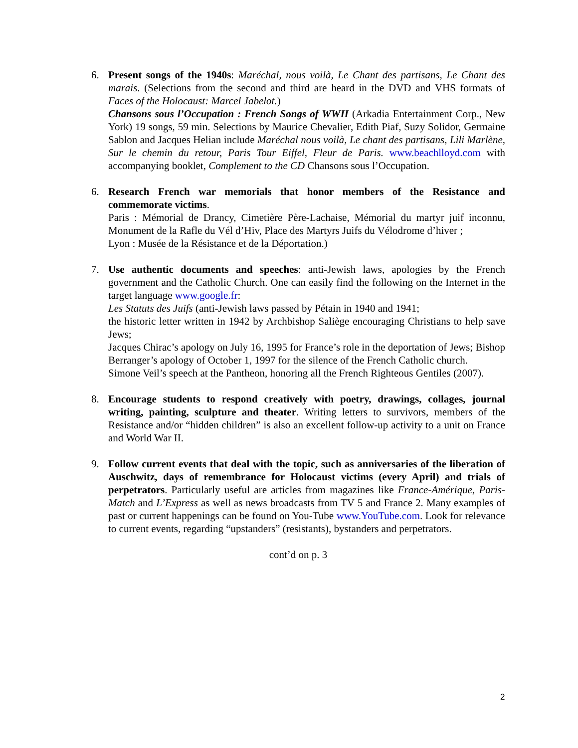6. Present songs of the 1940s: Maréchal, nous voilà, Le Chant des partisans, Le Chant des marais. (Selections from the second and third are heard in the DVD and VHS formats of Faces of the Holocaust: Marcel Jabelot.)
Chansons sous l’Occupation : French Songs of WWII (Arkadia Entertainment Corp., New York) 19 songs, 59 min. Selections by Maurice Chevalier, Edith Piaf, Suzy Solidor, Germaine Sablon and Jacques Helian include Maréchal nous voilà, Le chant des partisans, Lili Marlène, Sur le chemin du retour, Paris Tour Eiffel, Fleur de Paris. www.beachlloyd.com with accompanying booklet, Complement to the CD Chansons sous l’Occupation.
6. Research French war memorials that honor members of the Resistance and commemorate victims.
Paris : Mémorial de Drancy, Cimetière Père-Lachaise, Mémorial du martyr juif inconnu, Monument de la Rafle du Vél d’Hiv, Place des Martyrs Juifs du Vélodrome d’hiver ;
Lyon : Musée de la Résistance et de la Déportation.)
7. Use authentic documents and speeches: anti-Jewish laws, apologies by the French government and the Catholic Church. One can easily find the following on the Internet in the target language www.google.fr:
Les Statuts des Juifs (anti-Jewish laws passed by Pétain in 1940 and 1941;
the historic letter written in 1942 by Archbishop Saliège encouraging Christians to help save Jews;
Jacques Chirac’s apology on July 16, 1995 for France’s role in the deportation of Jews; Bishop Berranger’s apology of October 1, 1997 for the silence of the French Catholic church.
Simone Veil’s speech at the Pantheon, honoring all the French Righteous Gentiles (2007).
8. Encourage students to respond creatively with poetry, drawings, collages, journal writing, painting, sculpture and theater. Writing letters to survivors, members of the Resistance and/or “hidden children” is also an excellent follow-up activity to a unit on France and World War II.
9. Follow current events that deal with the topic, such as anniversaries of the liberation of Auschwitz, days of remembrance for Holocaust victims (every April) and trials of perpetrators. Particularly useful are articles from magazines like France-Amérique, Paris-Match and L’Express as well as news broadcasts from TV 5 and France 2. Many examples of past or current happenings can be found on You-Tube www.YouTube.com. Look for relevance to current events, regarding “upstanders” (resistants), bystanders and perpetrators.
cont’d on p. 3
2